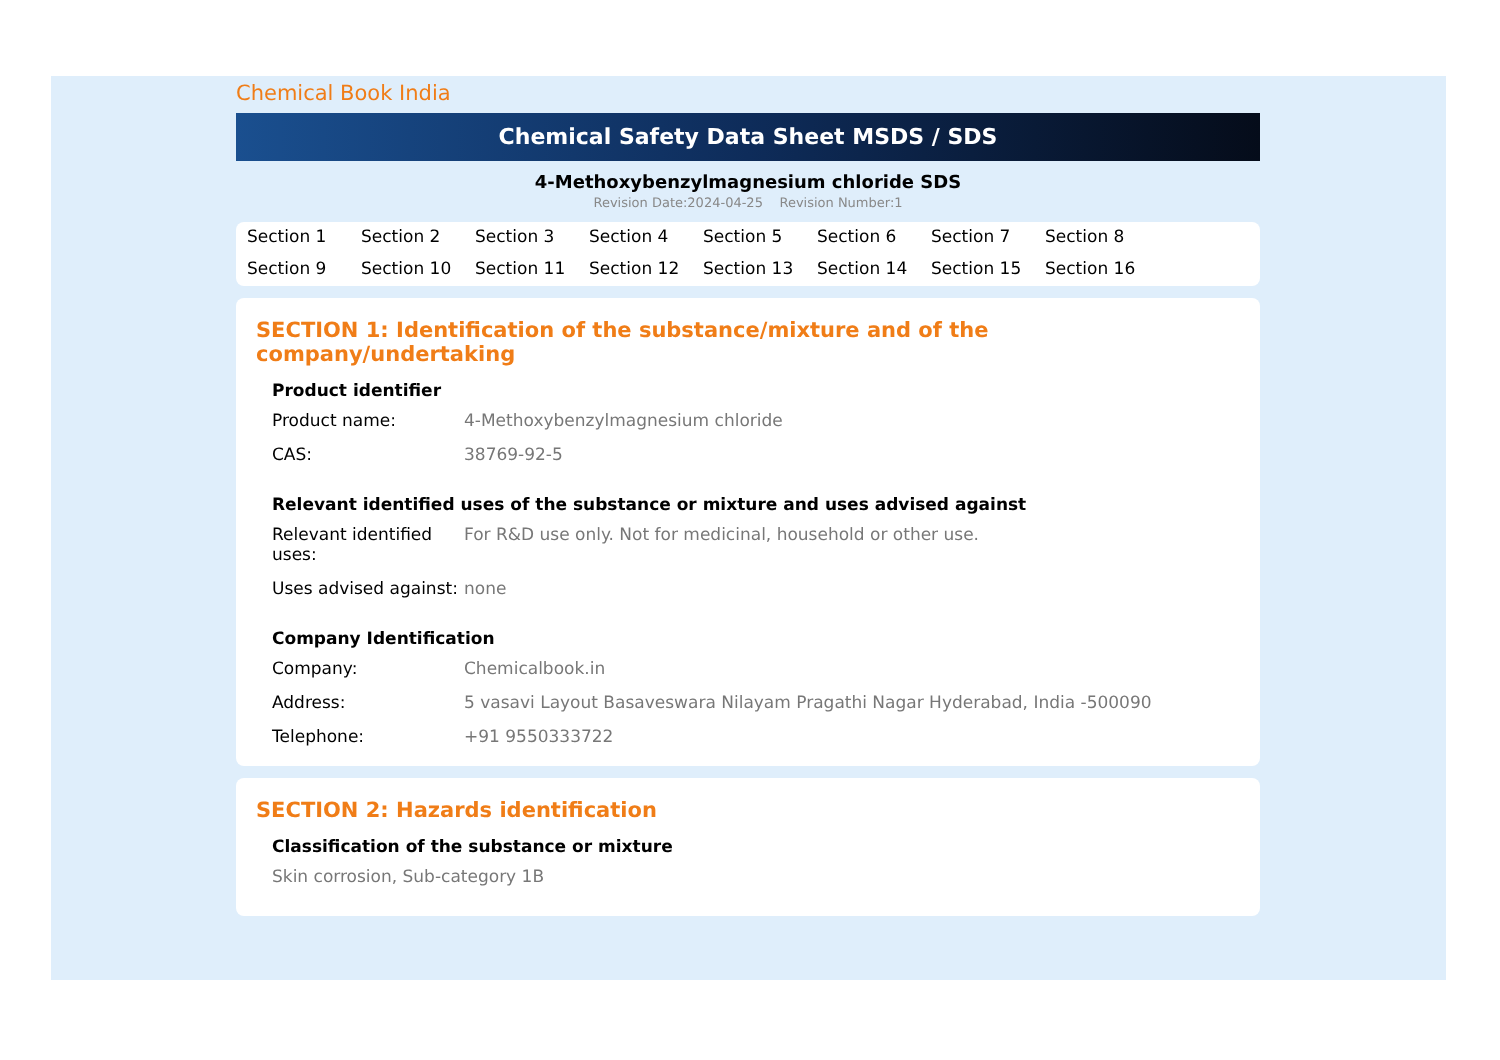Chemical Book India
Chemical Safety Data Sheet MSDS / SDS
4-Methoxybenzylmagnesium chloride SDS
Revision Date:2024-04-25 Revision Number:1
Section 1 Section 2 Section 3 Section 4 Section 5 Section 6 Section 7 Section 8 Section 9 Section 10 Section 11 Section 12 Section 13 Section 14 Section 15 Section 16
SECTION 1: Identification of the substance/mixture and of the company/undertaking
Product identifier
Product name: 4-Methoxybenzylmagnesium chloride
CAS: 38769-92-5
Relevant identified uses of the substance or mixture and uses advised against
Relevant identified uses:
For R&D use only. Not for medicinal, household or other use.
Uses advised against:
none
Company Identification
Company: Chemicalbook.in
Address: 5 vasavi Layout Basaveswara Nilayam Pragathi Nagar Hyderabad, India -500090
Telephone: +91 9550333722
SECTION 2: Hazards identification
Classification of the substance or mixture
Skin corrosion, Sub-category 1B